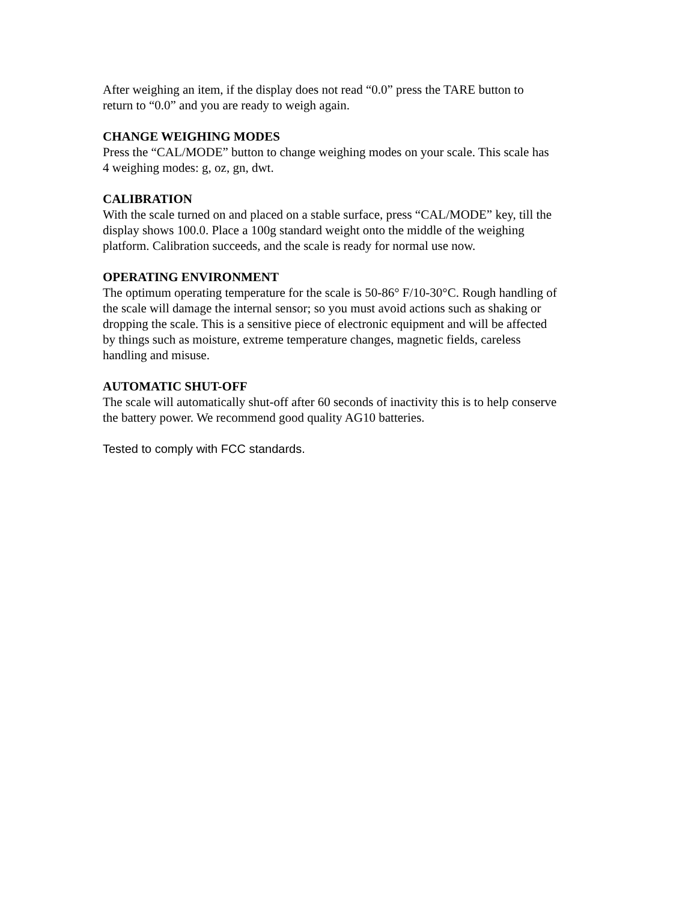After weighing an item, if the display does not read “0.0” press the TARE button to
return to “0.0” and you are ready to weigh again.
CHANGE WEIGHING MODES
Press the “CAL/MODE” button to change weighing modes on your scale. This scale has
4 weighing modes: g, oz, gn, dwt.
CALIBRATION
With the scale turned on and placed on a stable surface, press “CAL/MODE” key, till the
display shows 100.0. Place a 100g standard weight onto the middle of the weighing
platform. Calibration succeeds, and the scale is ready for normal use now.
OPERATING ENVIRONMENT
The optimum operating temperature for the scale is 50-86° F/10-30°C. Rough handling of
the scale will damage the internal sensor; so you must avoid actions such as shaking or
dropping the scale. This is a sensitive piece of electronic equipment and will be affected
by things such as moisture, extreme temperature changes, magnetic fields, careless
handling and misuse.
AUTOMATIC SHUT-OFF
The scale will automatically shut-off after 60 seconds of inactivity this is to help conserve
the battery power. We recommend good quality AG10 batteries.
Tested to comply with FCC standards.